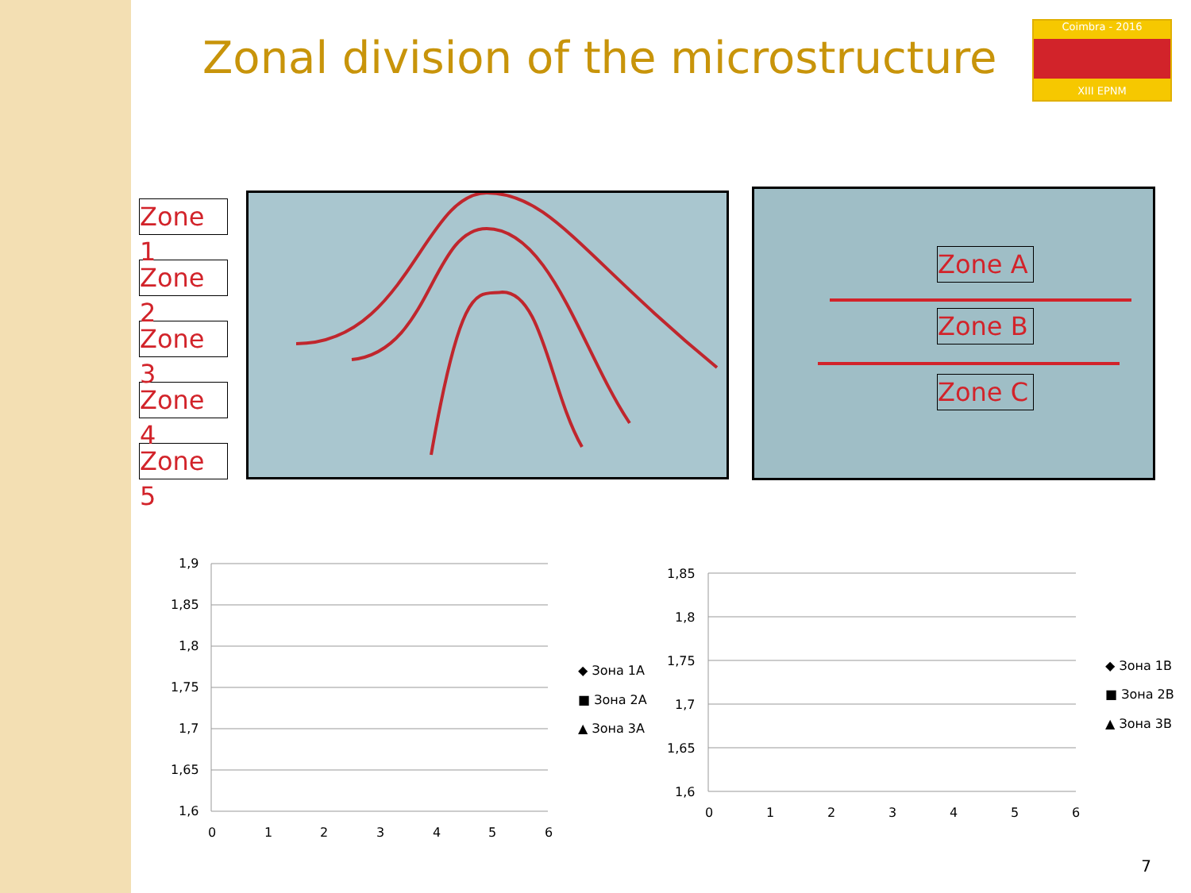Zonal division of the microstructure
Coimbra - 2016
XIII EPNM
Zone 1
Zone 2
Zone 3
Zone 4
Zone 5
Zone A
Zone B
Zone C
1,9
1,85
1,8
1,75
1,7
1,65
1,6
0
1
2
3
4
5
6
◆ Зона 1A
■ Зона 2A
▲ Зона 3A
1,85
1,8
1,75
1,7
1,65
1,6
0
1
2
3
4
5
6
◆ Зона 1B
■ Зона 2B
▲ Зона 3B
7